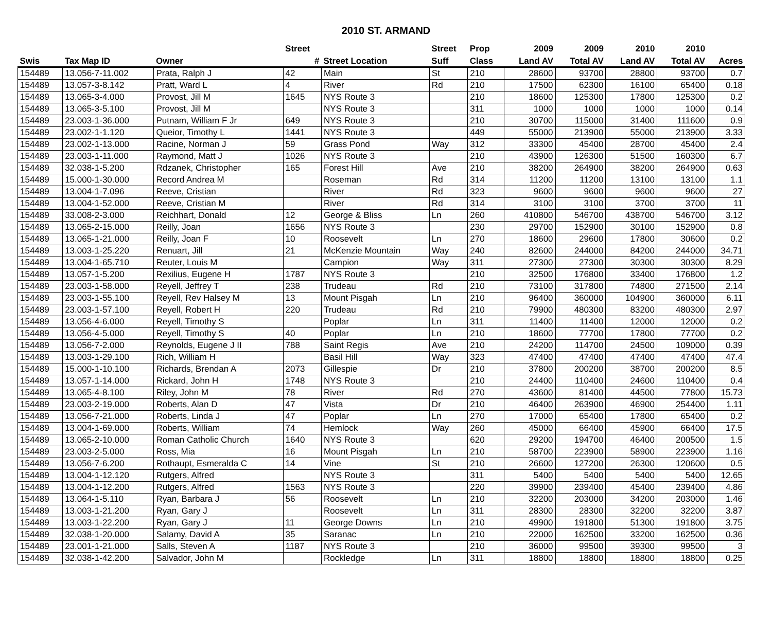2010 ST. ARMAND
| | | | Street | | Street | Prop | 2009 | 2009 | 2010 | 2010 | |
| --- | --- | --- | --- | --- | --- | --- | --- | --- | --- | --- | --- |
| Swis | Tax Map ID | Owner | # | Street Location | Suff | Class | Land AV | Total AV | Land AV | Total AV | Acres |
| 154489 | 13.056-7-11.002 | Prata, Ralph J | 42 | Main | St | 210 | 28600 | 93700 | 28800 | 93700 | 0.7 |
| 154489 | 13.057-3-8.142 | Pratt, Ward L | 4 | River | Rd | 210 | 17500 | 62300 | 16100 | 65400 | 0.18 |
| 154489 | 13.065-3-4.000 | Provost, Jill M | 1645 | NYS Route 3 | | 210 | 18600 | 125300 | 17800 | 125300 | 0.2 |
| 154489 | 13.065-3-5.100 | Provost, Jill M | | NYS Route 3 | | 311 | 1000 | 1000 | 1000 | 1000 | 0.14 |
| 154489 | 23.003-1-36.000 | Putnam, William F Jr | 649 | NYS Route 3 | | 210 | 30700 | 115000 | 31400 | 111600 | 0.9 |
| 154489 | 23.002-1-1.120 | Queior, Timothy L | 1441 | NYS Route 3 | | 449 | 55000 | 213900 | 55000 | 213900 | 3.33 |
| 154489 | 23.002-1-13.000 | Racine, Norman J | 59 | Grass Pond | Way | 312 | 33300 | 45400 | 28700 | 45400 | 2.4 |
| 154489 | 23.003-1-11.000 | Raymond, Matt J | 1026 | NYS Route 3 | | 210 | 43900 | 126300 | 51500 | 160300 | 6.7 |
| 154489 | 32.038-1-5.200 | Rdzanek, Christopher | 165 | Forest Hill | Ave | 210 | 38200 | 264900 | 38200 | 264900 | 0.63 |
| 154489 | 15.000-1-30.000 | Record Andrea M | | Roseman | Rd | 314 | 11200 | 11200 | 13100 | 13100 | 1.1 |
| 154489 | 13.004-1-7.096 | Reeve, Cristian | | River | Rd | 323 | 9600 | 9600 | 9600 | 9600 | 27 |
| 154489 | 13.004-1-52.000 | Reeve, Cristian M | | River | Rd | 314 | 3100 | 3100 | 3700 | 3700 | 11 |
| 154489 | 33.008-2-3.000 | Reichhart, Donald | 12 | George & Bliss | Ln | 260 | 410800 | 546700 | 438700 | 546700 | 3.12 |
| 154489 | 13.065-2-15.000 | Reilly, Joan | 1656 | NYS Route 3 | | 230 | 29700 | 152900 | 30100 | 152900 | 0.8 |
| 154489 | 13.065-1-21.000 | Reilly, Joan F | 10 | Roosevelt | Ln | 270 | 18600 | 29600 | 17800 | 30600 | 0.2 |
| 154489 | 13.003-1-25.220 | Renuart, Jill | 21 | McKenzie Mountain | Way | 240 | 82600 | 244000 | 84200 | 244000 | 34.71 |
| 154489 | 13.004-1-65.710 | Reuter, Louis M | | Campion | Way | 311 | 27300 | 27300 | 30300 | 30300 | 8.29 |
| 154489 | 13.057-1-5.200 | Rexilius, Eugene H | 1787 | NYS Route 3 | | 210 | 32500 | 176800 | 33400 | 176800 | 1.2 |
| 154489 | 23.003-1-58.000 | Reyell, Jeffrey T | 238 | Trudeau | Rd | 210 | 73100 | 317800 | 74800 | 271500 | 2.14 |
| 154489 | 23.003-1-55.100 | Reyell, Rev Halsey M | 13 | Mount Pisgah | Ln | 210 | 96400 | 360000 | 104900 | 360000 | 6.11 |
| 154489 | 23.003-1-57.100 | Reyell, Robert H | 220 | Trudeau | Rd | 210 | 79900 | 480300 | 83200 | 480300 | 2.97 |
| 154489 | 13.056-4-6.000 | Reyell, Timothy S | | Poplar | Ln | 311 | 11400 | 11400 | 12000 | 12000 | 0.2 |
| 154489 | 13.056-4-5.000 | Reyell, Timothy S | 40 | Poplar | Ln | 210 | 18600 | 77700 | 17800 | 77700 | 0.2 |
| 154489 | 13.056-7-2.000 | Reynolds, Eugene J II | 788 | Saint Regis | Ave | 210 | 24200 | 114700 | 24500 | 109000 | 0.39 |
| 154489 | 13.003-1-29.100 | Rich, William H | | Basil Hill | Way | 323 | 47400 | 47400 | 47400 | 47400 | 47.4 |
| 154489 | 15.000-1-10.100 | Richards, Brendan A | 2073 | Gillespie | Dr | 210 | 37800 | 200200 | 38700 | 200200 | 8.5 |
| 154489 | 13.057-1-14.000 | Rickard, John H | 1748 | NYS Route 3 | | 210 | 24400 | 110400 | 24600 | 110400 | 0.4 |
| 154489 | 13.065-4-8.100 | Riley, John M | 78 | River | Rd | 270 | 43600 | 81400 | 44500 | 77800 | 15.73 |
| 154489 | 23.003-2-19.000 | Roberts, Alan D | 47 | Vista | Dr | 210 | 46400 | 263900 | 46900 | 254400 | 1.11 |
| 154489 | 13.056-7-21.000 | Roberts, Linda J | 47 | Poplar | Ln | 270 | 17000 | 65400 | 17800 | 65400 | 0.2 |
| 154489 | 13.004-1-69.000 | Roberts, William | 74 | Hemlock | Way | 260 | 45000 | 66400 | 45900 | 66400 | 17.5 |
| 154489 | 13.065-2-10.000 | Roman Catholic Church | 1640 | NYS Route 3 | | 620 | 29200 | 194700 | 46400 | 200500 | 1.5 |
| 154489 | 23.003-2-5.000 | Ross, Mia | 16 | Mount Pisgah | Ln | 210 | 58700 | 223900 | 58900 | 223900 | 1.16 |
| 154489 | 13.056-7-6.200 | Rothaupt, Esmeralda C | 14 | Vine | St | 210 | 26600 | 127200 | 26300 | 120600 | 0.5 |
| 154489 | 13.004-1-12.120 | Rutgers, Alfred | | NYS Route 3 | | 311 | 5400 | 5400 | 5400 | 5400 | 12.65 |
| 154489 | 13.004-1-12.200 | Rutgers, Alfred | 1563 | NYS Route 3 | | 220 | 39900 | 239400 | 45400 | 239400 | 4.86 |
| 154489 | 13.064-1-5.110 | Ryan, Barbara J | 56 | Roosevelt | Ln | 210 | 32200 | 203000 | 34200 | 203000 | 1.46 |
| 154489 | 13.003-1-21.200 | Ryan, Gary J | | Roosevelt | Ln | 311 | 28300 | 28300 | 32200 | 32200 | 3.87 |
| 154489 | 13.003-1-22.200 | Ryan, Gary J | 11 | George Downs | Ln | 210 | 49900 | 191800 | 51300 | 191800 | 3.75 |
| 154489 | 32.038-1-20.000 | Salamy, David A | 35 | Saranac | Ln | 210 | 22000 | 162500 | 33200 | 162500 | 0.36 |
| 154489 | 23.001-1-21.000 | Salls, Steven A | 1187 | NYS Route 3 | | 210 | 36000 | 99500 | 39300 | 99500 | 3 |
| 154489 | 32.038-1-42.200 | Salvador, John M | | Rockledge | Ln | 311 | 18800 | 18800 | 18800 | 18800 | 0.25 |